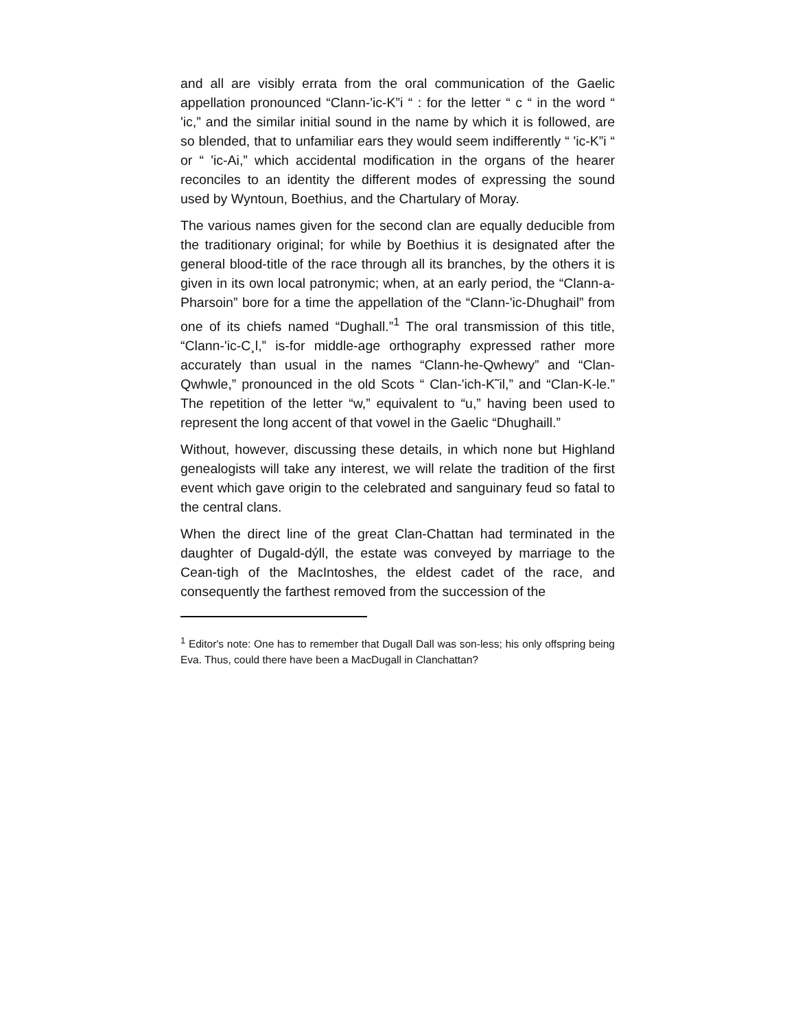and all are visibly errata from the oral communication of the Gaelic appellation pronounced “Clann-'ic-K”i “ : for the letter “ c “ in the word “ 'ic,” and the similar initial sound in the name by which it is followed, are so blended, that to unfamiliar ears they would seem indifferently “ 'ic-K”i “ or “ 'ic-Ai,” which accidental modification in the organs of the hearer reconciles to an identity the different modes of expressing the sound used by Wyntoun, Boethius, and the Chartulary of Moray.
The various names given for the second clan are equally deducible from the traditionary original; for while by Boethius it is designated after the general blood-title of the race through all its branches, by the others it is given in its own local patronymic; when, at an early period, the “Clann-a-Pharsoin” bore for a time the appellation of the “Clann-'ic-Dhughail” from one of its chiefs named “Dughall.”<sup>1</sup> The oral transmission of this title, “Clann-'ic-C¸l,” is-for middle-age orthography expressed rather more accurately than usual in the names “Clann-he-Qwhewy” and “Clan-Qwhwle,” pronounced in the old Scots “ Clan-'ich-K˜il,” and “Clan-K-le.” The repetition of the letter “w,” equivalent to “u,” having been used to represent the long accent of that vowel in the Gaelic “Dhughaill.”
Without, however, discussing these details, in which none but Highland genealogists will take any interest, we will relate the tradition of the first event which gave origin to the celebrated and sanguinary feud so fatal to the central clans.
When the direct line of the great Clan-Chattan had terminated in the daughter of Dugald-dýll, the estate was conveyed by marriage to the Cean-tigh of the MacIntoshes, the eldest cadet of the race, and consequently the farthest removed from the succession of the
<sup>1</sup> Editor's note: One has to remember that Dugall Dall was son-less; his only offspring being Eva. Thus, could there have been a MacDugall in Clanchattan?